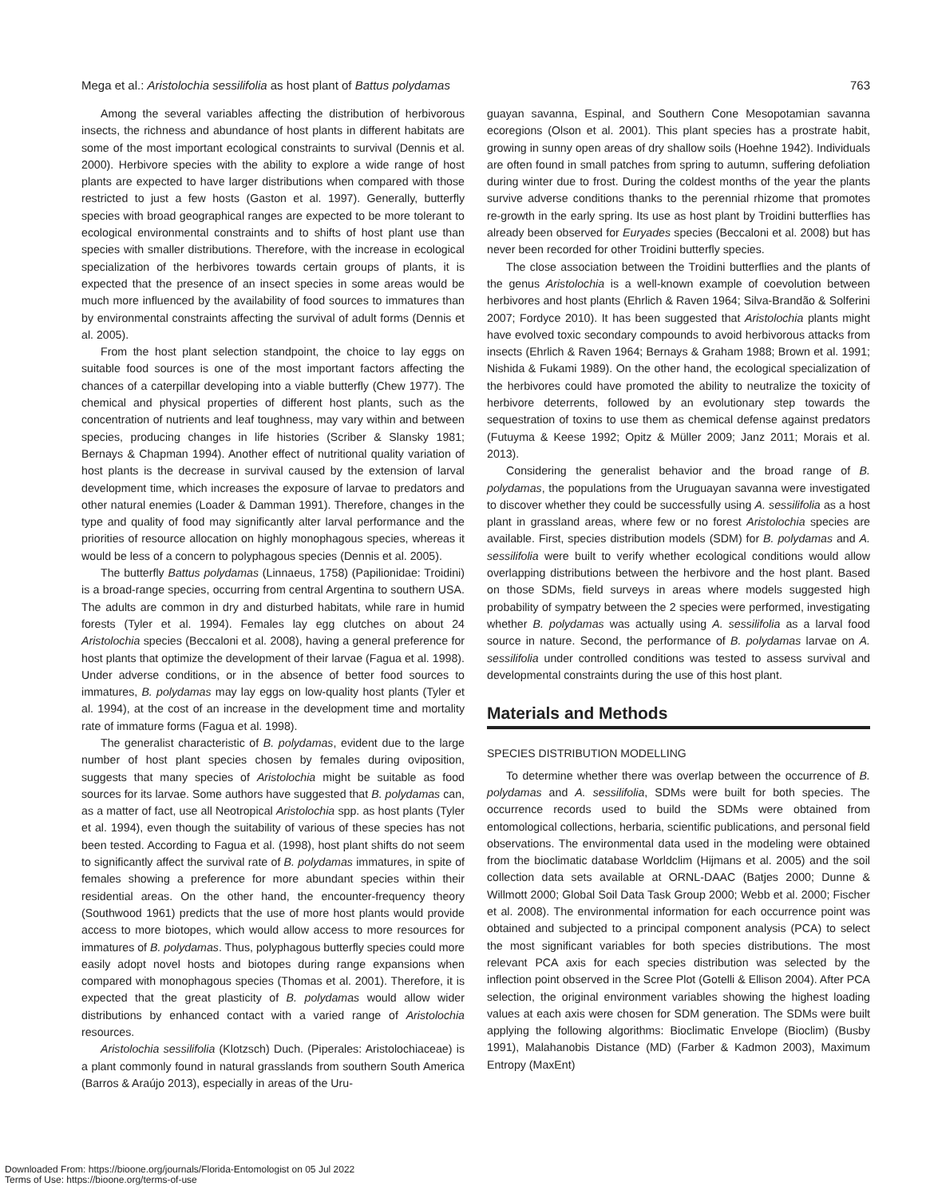Mega et al.: Aristolochia sessilifolia as host plant of Battus polydamas 763
Among the several variables affecting the distribution of herbivorous insects, the richness and abundance of host plants in different habitats are some of the most important ecological constraints to survival (Dennis et al. 2000). Herbivore species with the ability to explore a wide range of host plants are expected to have larger distributions when compared with those restricted to just a few hosts (Gaston et al. 1997). Generally, butterfly species with broad geographical ranges are expected to be more tolerant to ecological environmental constraints and to shifts of host plant use than species with smaller distributions. Therefore, with the increase in ecological specialization of the herbivores towards certain groups of plants, it is expected that the presence of an insect species in some areas would be much more influenced by the availability of food sources to immatures than by environmental constraints affecting the survival of adult forms (Dennis et al. 2005).
From the host plant selection standpoint, the choice to lay eggs on suitable food sources is one of the most important factors affecting the chances of a caterpillar developing into a viable butterfly (Chew 1977). The chemical and physical properties of different host plants, such as the concentration of nutrients and leaf toughness, may vary within and between species, producing changes in life histories (Scriber & Slansky 1981; Bernays & Chapman 1994). Another effect of nutritional quality variation of host plants is the decrease in survival caused by the extension of larval development time, which increases the exposure of larvae to predators and other natural enemies (Loader & Damman 1991). Therefore, changes in the type and quality of food may significantly alter larval performance and the priorities of resource allocation on highly monophagous species, whereas it would be less of a concern to polyphagous species (Dennis et al. 2005).
The butterfly Battus polydamas (Linnaeus, 1758) (Papilionidae: Troidini) is a broad-range species, occurring from central Argentina to southern USA. The adults are common in dry and disturbed habitats, while rare in humid forests (Tyler et al. 1994). Females lay egg clutches on about 24 Aristolochia species (Beccaloni et al. 2008), having a general preference for host plants that optimize the development of their larvae (Fagua et al. 1998). Under adverse conditions, or in the absence of better food sources to immatures, B. polydamas may lay eggs on low-quality host plants (Tyler et al. 1994), at the cost of an increase in the development time and mortality rate of immature forms (Fagua et al. 1998).
The generalist characteristic of B. polydamas, evident due to the large number of host plant species chosen by females during oviposition, suggests that many species of Aristolochia might be suitable as food sources for its larvae. Some authors have suggested that B. polydamas can, as a matter of fact, use all Neotropical Aristolochia spp. as host plants (Tyler et al. 1994), even though the suitability of various of these species has not been tested. According to Fagua et al. (1998), host plant shifts do not seem to significantly affect the survival rate of B. polydamas immatures, in spite of females showing a preference for more abundant species within their residential areas. On the other hand, the encounter-frequency theory (Southwood 1961) predicts that the use of more host plants would provide access to more biotopes, which would allow access to more resources for immatures of B. polydamas. Thus, polyphagous butterfly species could more easily adopt novel hosts and biotopes during range expansions when compared with monophagous species (Thomas et al. 2001). Therefore, it is expected that the great plasticity of B. polydamas would allow wider distributions by enhanced contact with a varied range of Aristolochia resources.
Aristolochia sessilifolia (Klotzsch) Duch. (Piperales: Aristolochiaceae) is a plant commonly found in natural grasslands from southern South America (Barros & Araújo 2013), especially in areas of the Uru-
guayan savanna, Espinal, and Southern Cone Mesopotamian savanna ecoregions (Olson et al. 2001). This plant species has a prostrate habit, growing in sunny open areas of dry shallow soils (Hoehne 1942). Individuals are often found in small patches from spring to autumn, suffering defoliation during winter due to frost. During the coldest months of the year the plants survive adverse conditions thanks to the perennial rhizome that promotes re-growth in the early spring. Its use as host plant by Troidini butterflies has already been observed for Euryades species (Beccaloni et al. 2008) but has never been recorded for other Troidini butterfly species.
The close association between the Troidini butterflies and the plants of the genus Aristolochia is a well-known example of coevolution between herbivores and host plants (Ehrlich & Raven 1964; Silva-Brandão & Solferini 2007; Fordyce 2010). It has been suggested that Aristolochia plants might have evolved toxic secondary compounds to avoid herbivorous attacks from insects (Ehrlich & Raven 1964; Bernays & Graham 1988; Brown et al. 1991; Nishida & Fukami 1989). On the other hand, the ecological specialization of the herbivores could have promoted the ability to neutralize the toxicity of herbivore deterrents, followed by an evolutionary step towards the sequestration of toxins to use them as chemical defense against predators (Futuyma & Keese 1992; Opitz & Müller 2009; Janz 2011; Morais et al. 2013).
Considering the generalist behavior and the broad range of B. polydamas, the populations from the Uruguayan savanna were investigated to discover whether they could be successfully using A. sessilifolia as a host plant in grassland areas, where few or no forest Aristolochia species are available. First, species distribution models (SDM) for B. polydamas and A. sessilifolia were built to verify whether ecological conditions would allow overlapping distributions between the herbivore and the host plant. Based on those SDMs, field surveys in areas where models suggested high probability of sympatry between the 2 species were performed, investigating whether B. polydamas was actually using A. sessilifolia as a larval food source in nature. Second, the performance of B. polydamas larvae on A. sessilifolia under controlled conditions was tested to assess survival and developmental constraints during the use of this host plant.
Materials and Methods
SPECIES DISTRIBUTION MODELLING
To determine whether there was overlap between the occurrence of B. polydamas and A. sessilifolia, SDMs were built for both species. The occurrence records used to build the SDMs were obtained from entomological collections, herbaria, scientific publications, and personal field observations. The environmental data used in the modeling were obtained from the bioclimatic database Worldclim (Hijmans et al. 2005) and the soil collection data sets available at ORNL-DAAC (Batjes 2000; Dunne & Willmott 2000; Global Soil Data Task Group 2000; Webb et al. 2000; Fischer et al. 2008). The environmental information for each occurrence point was obtained and subjected to a principal component analysis (PCA) to select the most significant variables for both species distributions. The most relevant PCA axis for each species distribution was selected by the inflection point observed in the Scree Plot (Gotelli & Ellison 2004). After PCA selection, the original environment variables showing the highest loading values at each axis were chosen for SDM generation. The SDMs were built applying the following algorithms: Bioclimatic Envelope (Bioclim) (Busby 1991), Malahanobis Distance (MD) (Farber & Kadmon 2003), Maximum Entropy (MaxEnt)
Downloaded From: https://bioone.org/journals/Florida-Entomologist on 05 Jul 2022
Terms of Use: https://bioone.org/terms-of-use